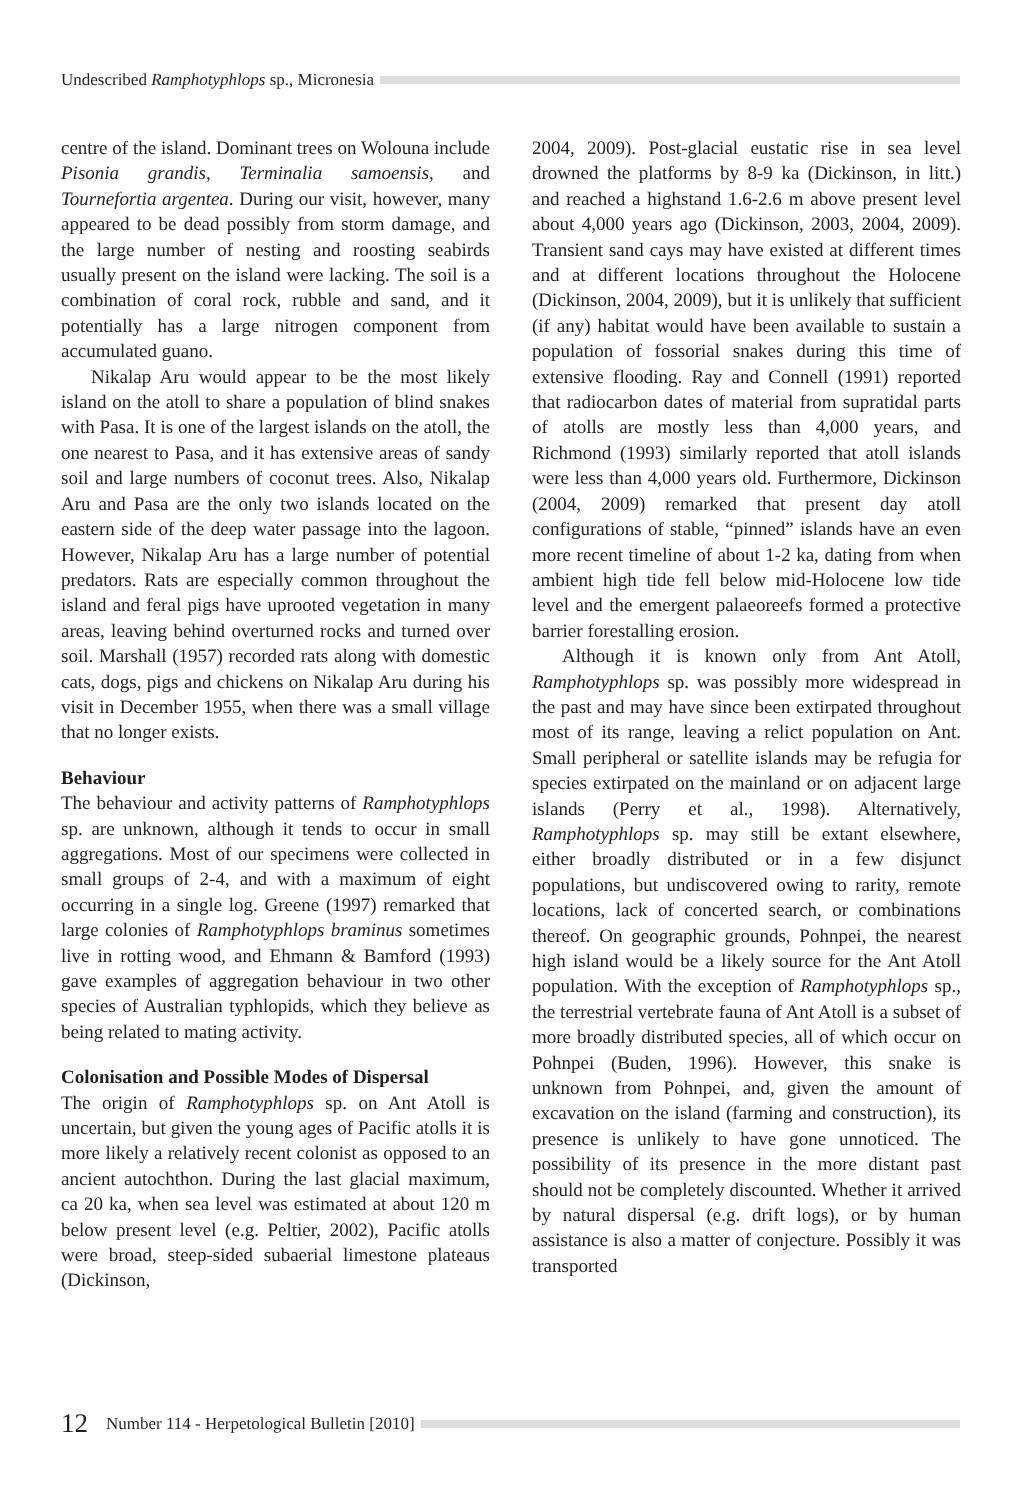Undescribed Ramphotyphlops sp., Micronesia
centre of the island. Dominant trees on Wolouna include Pisonia grandis, Terminalia samoensis, and Tournefortia argentea. During our visit, however, many appeared to be dead possibly from storm damage, and the large number of nesting and roosting seabirds usually present on the island were lacking. The soil is a combination of coral rock, rubble and sand, and it potentially has a large nitrogen component from accumulated guano.
Nikalap Aru would appear to be the most likely island on the atoll to share a population of blind snakes with Pasa. It is one of the largest islands on the atoll, the one nearest to Pasa, and it has extensive areas of sandy soil and large numbers of coconut trees. Also, Nikalap Aru and Pasa are the only two islands located on the eastern side of the deep water passage into the lagoon. However, Nikalap Aru has a large number of potential predators. Rats are especially common throughout the island and feral pigs have uprooted vegetation in many areas, leaving behind overturned rocks and turned over soil. Marshall (1957) recorded rats along with domestic cats, dogs, pigs and chickens on Nikalap Aru during his visit in December 1955, when there was a small village that no longer exists.
Behaviour
The behaviour and activity patterns of Ramphotyphlops sp. are unknown, although it tends to occur in small aggregations. Most of our specimens were collected in small groups of 2-4, and with a maximum of eight occurring in a single log. Greene (1997) remarked that large colonies of Ramphotyphlops braminus sometimes live in rotting wood, and Ehmann & Bamford (1993) gave examples of aggregation behaviour in two other species of Australian typhlopids, which they believe as being related to mating activity.
Colonisation and Possible Modes of Dispersal
The origin of Ramphotyphlops sp. on Ant Atoll is uncertain, but given the young ages of Pacific atolls it is more likely a relatively recent colonist as opposed to an ancient autochthon. During the last glacial maximum, ca 20 ka, when sea level was estimated at about 120 m below present level (e.g. Peltier, 2002), Pacific atolls were broad, steep-sided subaerial limestone plateaus (Dickinson,
2004, 2009). Post-glacial eustatic rise in sea level drowned the platforms by 8-9 ka (Dickinson, in litt.) and reached a highstand 1.6-2.6 m above present level about 4,000 years ago (Dickinson, 2003, 2004, 2009). Transient sand cays may have existed at different times and at different locations throughout the Holocene (Dickinson, 2004, 2009), but it is unlikely that sufficient (if any) habitat would have been available to sustain a population of fossorial snakes during this time of extensive flooding. Ray and Connell (1991) reported that radiocarbon dates of material from supratidal parts of atolls are mostly less than 4,000 years, and Richmond (1993) similarly reported that atoll islands were less than 4,000 years old. Furthermore, Dickinson (2004, 2009) remarked that present day atoll configurations of stable, “pinned” islands have an even more recent timeline of about 1-2 ka, dating from when ambient high tide fell below mid-Holocene low tide level and the emergent palaeoreefs formed a protective barrier forestalling erosion.
Although it is known only from Ant Atoll, Ramphotyphlops sp. was possibly more widespread in the past and may have since been extirpated throughout most of its range, leaving a relict population on Ant. Small peripheral or satellite islands may be refugia for species extirpated on the mainland or on adjacent large islands (Perry et al., 1998). Alternatively, Ramphotyphlops sp. may still be extant elsewhere, either broadly distributed or in a few disjunct populations, but undiscovered owing to rarity, remote locations, lack of concerted search, or combinations thereof. On geographic grounds, Pohnpei, the nearest high island would be a likely source for the Ant Atoll population. With the exception of Ramphotyphlops sp., the terrestrial vertebrate fauna of Ant Atoll is a subset of more broadly distributed species, all of which occur on Pohnpei (Buden, 1996). However, this snake is unknown from Pohnpei, and, given the amount of excavation on the island (farming and construction), its presence is unlikely to have gone unnoticed. The possibility of its presence in the more distant past should not be completely discounted. Whether it arrived by natural dispersal (e.g. drift logs), or by human assistance is also a matter of conjecture. Possibly it was transported
12 Number 114 - Herpetological Bulletin [2010]